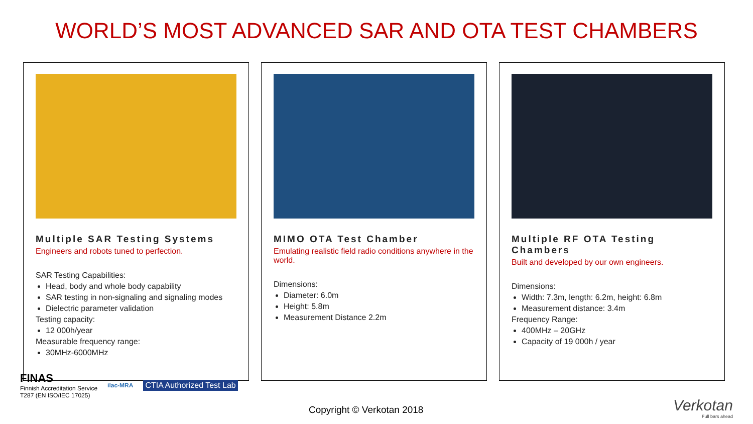WORLD’S MOST ADVANCED SAR AND OTA TEST CHAMBERS
Multiple SAR Testing Systems
Engineers and robots tuned to perfection.
SAR Testing Capabilities:
Head, body and whole body capability
SAR testing in non-signaling and signaling modes
Dielectric parameter validation
Testing capacity:
12 000h/year
Measurable frequency range:
30MHz-6000MHz
MIMO OTA Test Chamber
Emulating realistic field radio conditions anywhere in the world.
Dimensions:
Diameter: 6.0m
Height: 5.8m
Measurement Distance 2.2m
Multiple RF OTA Testing Chambers
Built and developed by our own engineers.
Dimensions:
Width: 7.3m, length: 6.2m, height: 6.8m
Measurement distance: 3.4m
Frequency Range:
400MHz – 20GHz
Capacity of 19 000h / year
FINAS
Finnish Accreditation Service
T287 (EN ISO/IEC 17025)
ilac-MRA
CTIA Authorized Test Lab
Copyright © Verkotan 2018
Verkotan
Full bars ahead